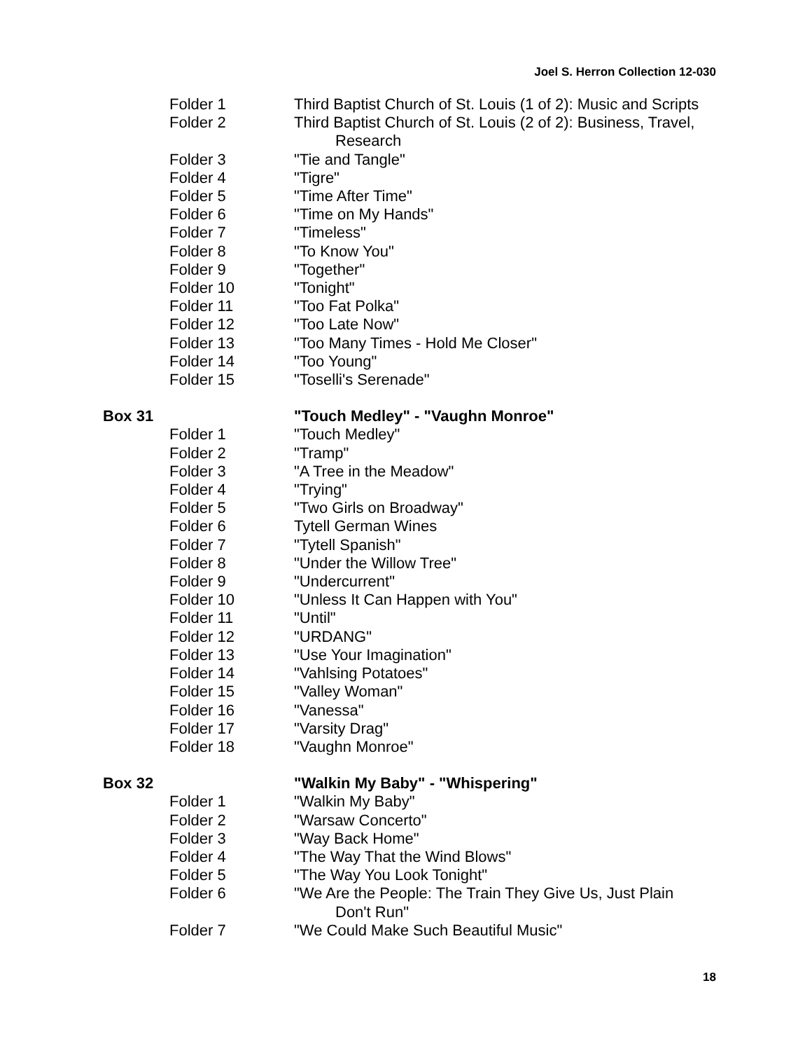Joel S. Herron Collection 12-030
Folder 1 Third Baptist Church of St. Louis (1 of 2): Music and Scripts
Folder 2 Third Baptist Church of St. Louis (2 of 2): Business, Travel,
Research
Folder 3 "Tie and Tangle"
Folder 4 "Tigre"
Folder 5 "Time After Time"
Folder 6 "Time on My Hands"
Folder 7 "Timeless"
Folder 8 "To Know You"
Folder 9 "Together"
Folder 10 "Tonight"
Folder 11 "Too Fat Polka"
Folder 12 "Too Late Now"
Folder 13 "Too Many Times - Hold Me Closer"
Folder 14 "Too Young"
Folder 15 "Toselli's Serenade"
Box 31 "Touch Medley" - "Vaughn Monroe"
Folder 1 "Touch Medley"
Folder 2 "Tramp"
Folder 3 "A Tree in the Meadow"
Folder 4 "Trying"
Folder 5 "Two Girls on Broadway"
Folder 6 Tytell German Wines
Folder 7 "Tytell Spanish"
Folder 8 "Under the Willow Tree"
Folder 9 "Undercurrent"
Folder 10 "Unless It Can Happen with You"
Folder 11 "Until"
Folder 12 "URDANG"
Folder 13 "Use Your Imagination"
Folder 14 "Vahlsing Potatoes"
Folder 15 "Valley Woman"
Folder 16 "Vanessa"
Folder 17 "Varsity Drag"
Folder 18 "Vaughn Monroe"
Box 32 "Walkin My Baby" - "Whispering"
Folder 1 "Walkin My Baby"
Folder 2 "Warsaw Concerto"
Folder 3 "Way Back Home"
Folder 4 "The Way That the Wind Blows"
Folder 5 "The Way You Look Tonight"
Folder 6 "We Are the People: The Train They Give Us, Just Plain
Don't Run"
Folder 7 "We Could Make Such Beautiful Music"
18